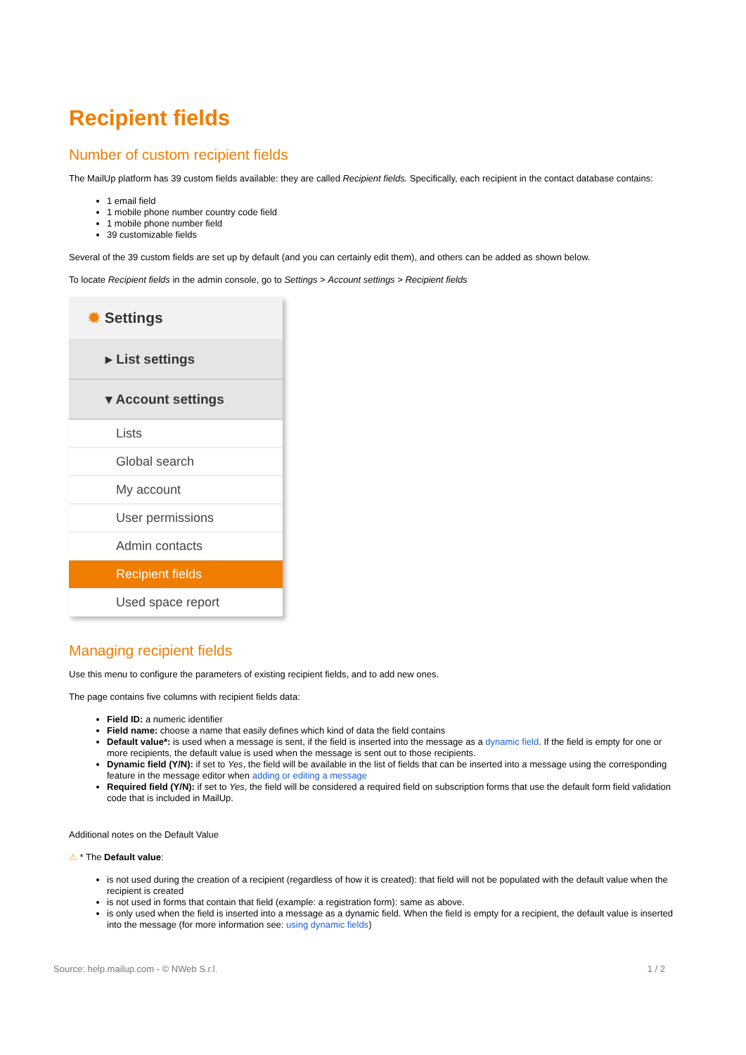Recipient fields
Number of custom recipient fields
The MailUp platform has 39 custom fields available: they are called Recipient fields. Specifically, each recipient in the contact database contains:
1 email field
1 mobile phone number country code field
1 mobile phone number field
39 customizable fields
Several of the 39 custom fields are set up by default (and you can certainly edit them), and others can be added as shown below.
To locate Recipient fields in the admin console, go to Settings > Account settings > Recipient fields
✹ Settings
▸ List settings
▾ Account settings
Lists
Global search
My account
User permissions
Admin contacts
Recipient fields
Used space report
Managing recipient fields
Use this menu to configure the parameters of existing recipient fields, and to add new ones.
The page contains five columns with recipient fields data:
Field ID: a numeric identifier
Field name: choose a name that easily defines which kind of data the field contains
Default value*: is used when a message is sent, if the field is inserted into the message as a dynamic field. If the field is empty for one or more recipients, the default value is used when the message is sent out to those recipients.
Dynamic field (Y/N): if set to Yes, the field will be available in the list of fields that can be inserted into a message using the corresponding feature in the message editor when adding or editing a message
Required field (Y/N): if set to Yes, the field will be considered a required field on subscription forms that use the default form field validation code that is included in MailUp.
Additional notes on the Default Value
⚠ * The Default value:
is not used during the creation of a recipient (regardless of how it is created): that field will not be populated with the default value when the recipient is created
is not used in forms that contain that field (example: a registration form): same as above.
is only used when the field is inserted into a message as a dynamic field. When the field is empty for a recipient, the default value is inserted into the message (for more information see: using dynamic fields)
Source: help.mailup.com - © NWeb S.r.l. 1 / 2